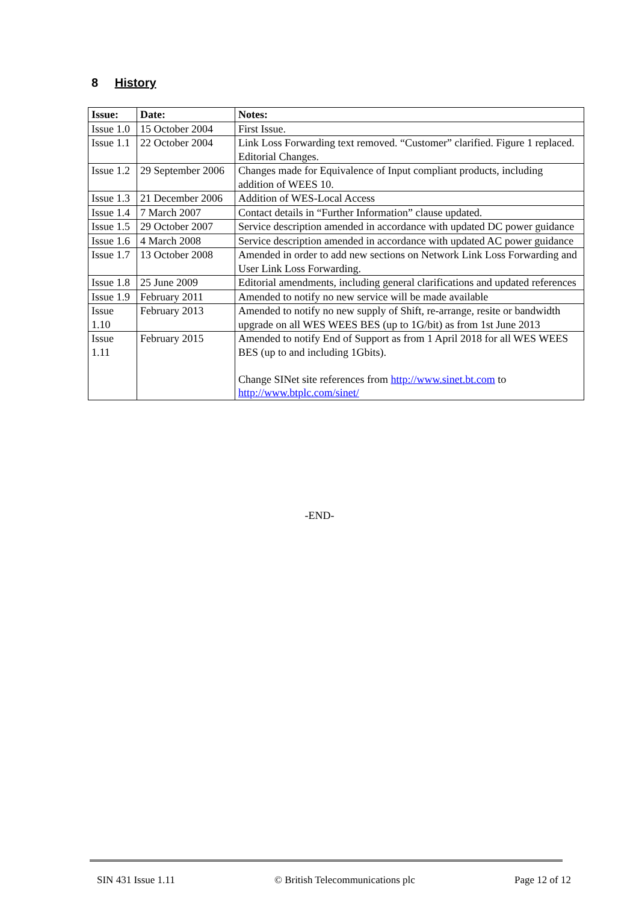8 History
| Issue: | Date: | Notes: |
| --- | --- | --- |
| Issue 1.0 | 15 October 2004 | First Issue. |
| Issue 1.1 | 22 October 2004 | Link Loss Forwarding text removed. “Customer” clarified. Figure 1 replaced. Editorial Changes. |
| Issue 1.2 | 29 September 2006 | Changes made for Equivalence of Input compliant products, including addition of WEES 10. |
| Issue 1.3 | 21 December 2006 | Addition of WES-Local Access |
| Issue 1.4 | 7 March 2007 | Contact details in “Further Information” clause updated. |
| Issue 1.5 | 29 October 2007 | Service description amended in accordance with updated DC power guidance |
| Issue 1.6 | 4 March 2008 | Service description amended in accordance with updated AC power guidance |
| Issue 1.7 | 13 October 2008 | Amended in order to add new sections on Network Link Loss Forwarding and User Link Loss Forwarding. |
| Issue 1.8 | 25 June 2009 | Editorial amendments, including general clarifications and updated references |
| Issue 1.9 | February 2011 | Amended to notify no new service will be made available |
| Issue 1.10 | February 2013 | Amended to notify no new supply of Shift, re-arrange, resite or bandwidth upgrade on all WES WEES BES (up to 1G/bit) as from 1st June 2013 |
| Issue 1.11 | February 2015 | Amended to notify End of Support as from 1 April 2018 for all WES WEES BES (up to and including 1Gbits). Change SINet site references from http://www.sinet.bt.com to http://www.btplc.com/sinet/ |
-END-
SIN 431 Issue 1.11 © British Telecommunications plc Page 12 of 12